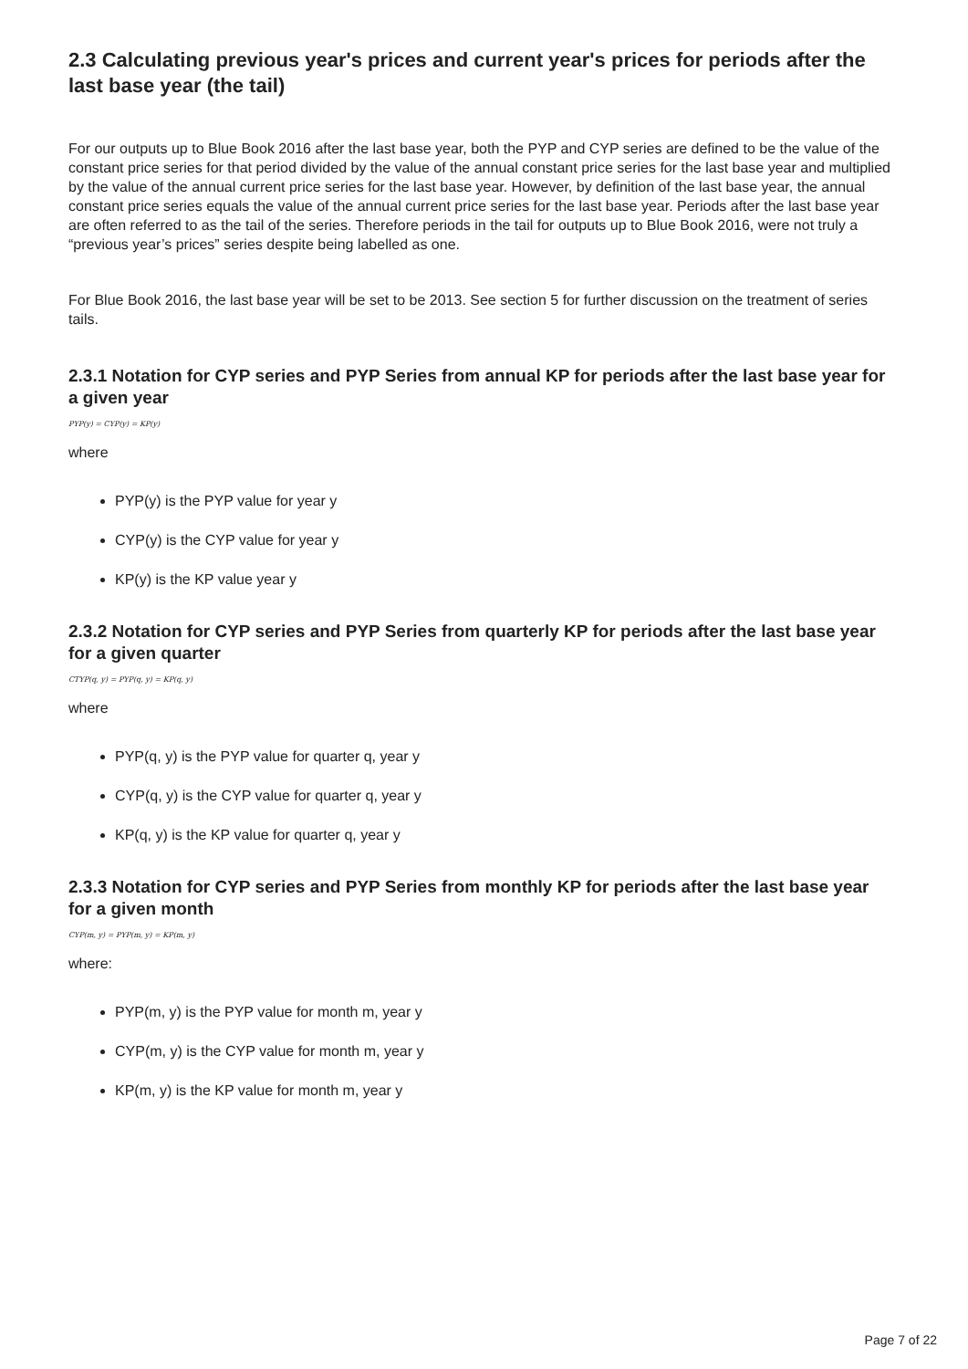2.3 Calculating previous year's prices and current year's prices for periods after the last base year (the tail)
For our outputs up to Blue Book 2016 after the last base year, both the PYP and CYP series are defined to be the value of the constant price series for that period divided by the value of the annual constant price series for the last base year and multiplied by the value of the annual current price series for the last base year. However, by definition of the last base year, the annual constant price series equals the value of the annual current price series for the last base year. Periods after the last base year are often referred to as the tail of the series. Therefore periods in the tail for outputs up to Blue Book 2016, were not truly a “previous year’s prices” series despite being labelled as one.
For Blue Book 2016, the last base year will be set to be 2013. See section 5 for further discussion on the treatment of series tails.
2.3.1 Notation for CYP series and PYP Series from annual KP for periods after the last base year for a given year
PYP(y) = CYP(y) = KP(y)
where
PYP(y) is the PYP value for year y
CYP(y) is the CYP value for year y
KP(y) is the KP value year y
2.3.2 Notation for CYP series and PYP Series from quarterly KP for periods after the last base year for a given quarter
CTYP(q, y) = PYP(q, y) = KP(q, y)
where
PYP(q, y) is the PYP value for quarter q, year y
CYP(q, y) is the CYP value for quarter q, year y
KP(q, y) is the KP value for quarter q, year y
2.3.3 Notation for CYP series and PYP Series from monthly KP for periods after the last base year for a given month
CYP(m, y) = PYP(m, y) = KP(m, y)
where:
PYP(m, y) is the PYP value for month m, year y
CYP(m, y) is the CYP value for month m, year y
KP(m, y) is the KP value for month m, year y
Page 7 of 22